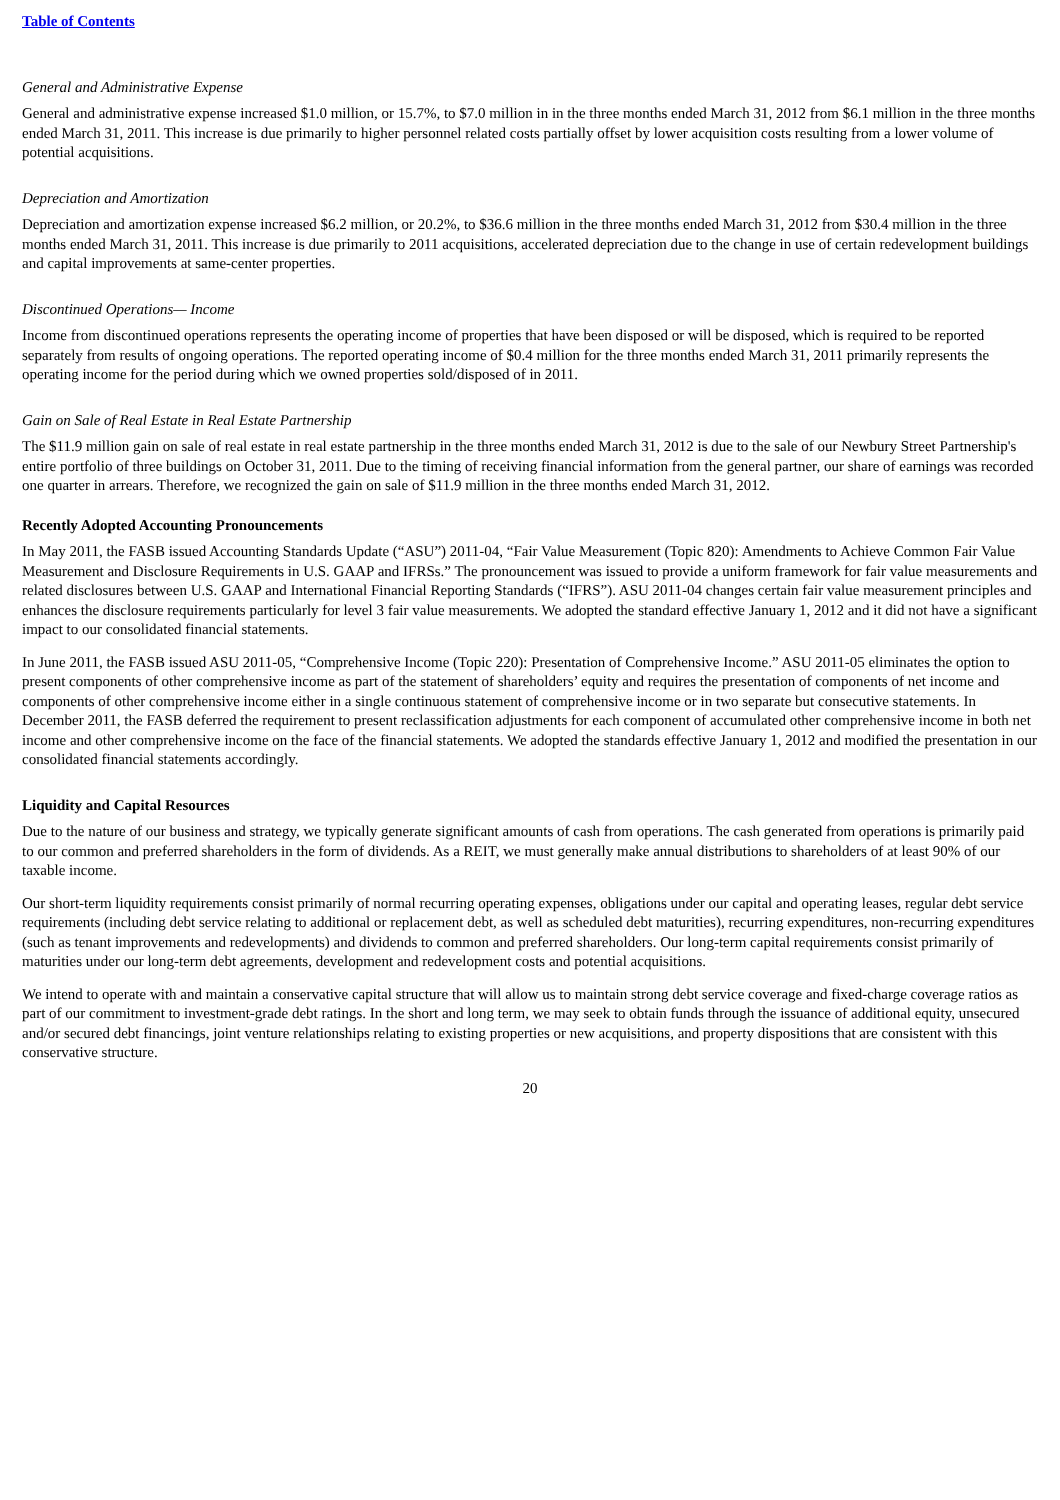Table of Contents
General and Administrative Expense
General and administrative expense increased $1.0 million, or 15.7%, to $7.0 million in in the three months ended March 31, 2012 from $6.1 million in the three months ended March 31, 2011. This increase is due primarily to higher personnel related costs partially offset by lower acquisition costs resulting from a lower volume of potential acquisitions.
Depreciation and Amortization
Depreciation and amortization expense increased $6.2 million, or 20.2%, to $36.6 million in the three months ended March 31, 2012 from $30.4 million in the three months ended March 31, 2011. This increase is due primarily to 2011 acquisitions, accelerated depreciation due to the change in use of certain redevelopment buildings and capital improvements at same-center properties.
Discontinued Operations— Income
Income from discontinued operations represents the operating income of properties that have been disposed or will be disposed, which is required to be reported separately from results of ongoing operations. The reported operating income of $0.4 million for the three months ended March 31, 2011 primarily represents the operating income for the period during which we owned properties sold/disposed of in 2011.
Gain on Sale of Real Estate in Real Estate Partnership
The $11.9 million gain on sale of real estate in real estate partnership in the three months ended March 31, 2012 is due to the sale of our Newbury Street Partnership's entire portfolio of three buildings on October 31, 2011. Due to the timing of receiving financial information from the general partner, our share of earnings was recorded one quarter in arrears. Therefore, we recognized the gain on sale of $11.9 million in the three months ended March 31, 2012.
Recently Adopted Accounting Pronouncements
In May 2011, the FASB issued Accounting Standards Update (“ASU”) 2011-04, “Fair Value Measurement (Topic 820): Amendments to Achieve Common Fair Value Measurement and Disclosure Requirements in U.S. GAAP and IFRSs.” The pronouncement was issued to provide a uniform framework for fair value measurements and related disclosures between U.S. GAAP and International Financial Reporting Standards (“IFRS”). ASU 2011-04 changes certain fair value measurement principles and enhances the disclosure requirements particularly for level 3 fair value measurements. We adopted the standard effective January 1, 2012 and it did not have a significant impact to our consolidated financial statements.
In June 2011, the FASB issued ASU 2011-05, “Comprehensive Income (Topic 220): Presentation of Comprehensive Income.” ASU 2011-05 eliminates the option to present components of other comprehensive income as part of the statement of shareholders’ equity and requires the presentation of components of net income and components of other comprehensive income either in a single continuous statement of comprehensive income or in two separate but consecutive statements. In December 2011, the FASB deferred the requirement to present reclassification adjustments for each component of accumulated other comprehensive income in both net income and other comprehensive income on the face of the financial statements. We adopted the standards effective January 1, 2012 and modified the presentation in our consolidated financial statements accordingly.
Liquidity and Capital Resources
Due to the nature of our business and strategy, we typically generate significant amounts of cash from operations. The cash generated from operations is primarily paid to our common and preferred shareholders in the form of dividends. As a REIT, we must generally make annual distributions to shareholders of at least 90% of our taxable income.
Our short-term liquidity requirements consist primarily of normal recurring operating expenses, obligations under our capital and operating leases, regular debt service requirements (including debt service relating to additional or replacement debt, as well as scheduled debt maturities), recurring expenditures, non-recurring expenditures (such as tenant improvements and redevelopments) and dividends to common and preferred shareholders. Our long-term capital requirements consist primarily of maturities under our long-term debt agreements, development and redevelopment costs and potential acquisitions.
We intend to operate with and maintain a conservative capital structure that will allow us to maintain strong debt service coverage and fixed-charge coverage ratios as part of our commitment to investment-grade debt ratings. In the short and long term, we may seek to obtain funds through the issuance of additional equity, unsecured and/or secured debt financings, joint venture relationships relating to existing properties or new acquisitions, and property dispositions that are consistent with this conservative structure.
20